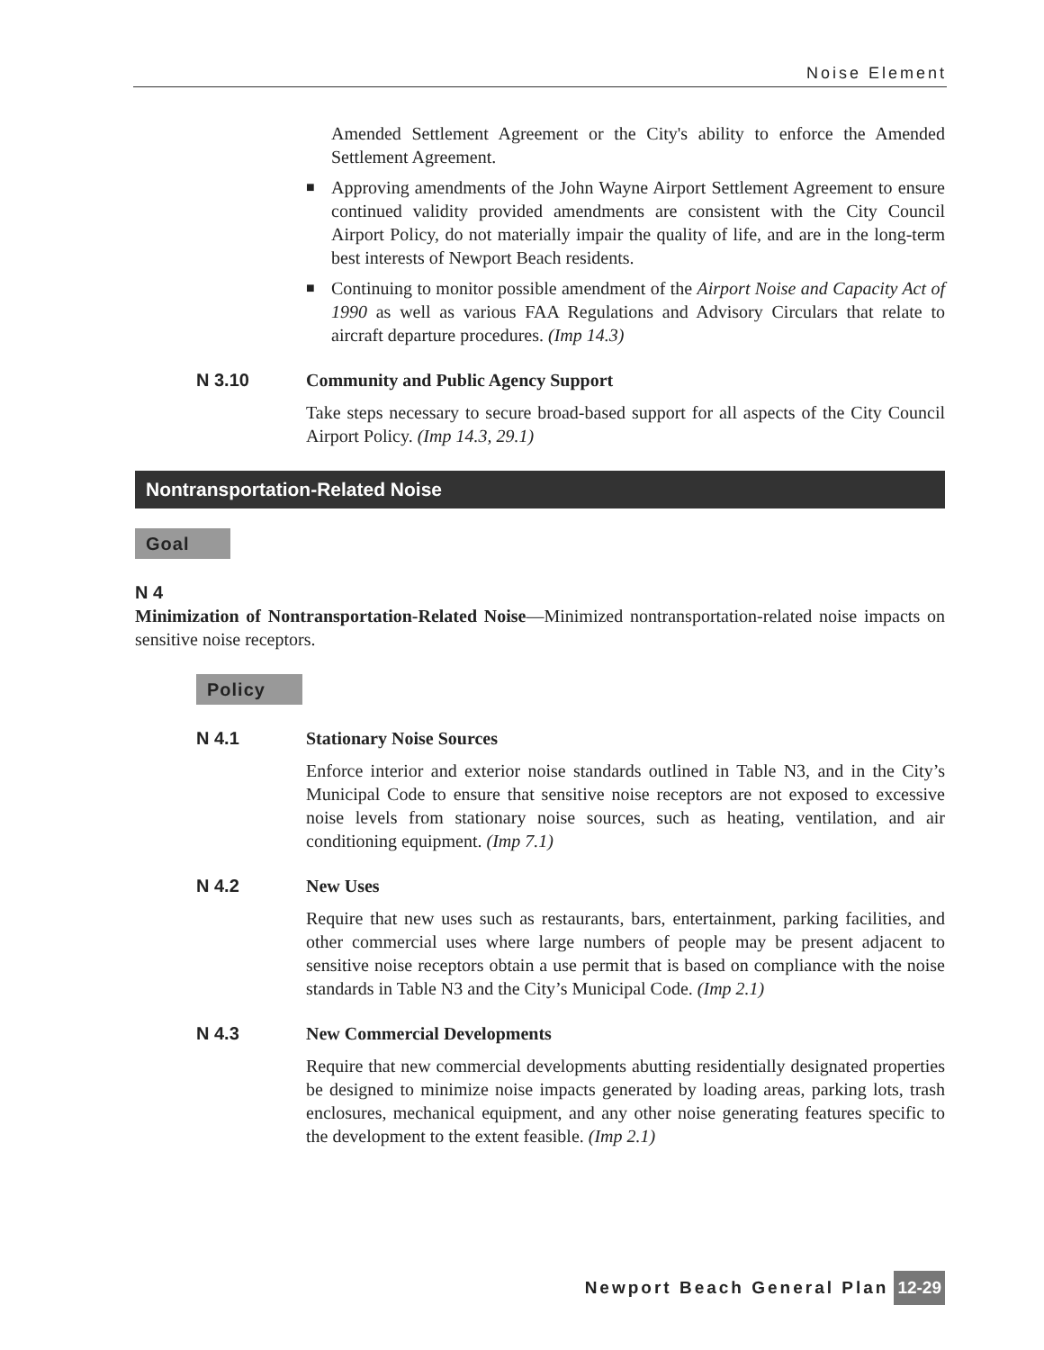Noise Element
Amended Settlement Agreement or the City's ability to enforce the Amended Settlement Agreement.
■
Approving amendments of the John Wayne Airport Settlement Agreement to ensure continued validity provided amendments are consistent with the City Council Airport Policy, do not materially impair the quality of life, and are in the long-term best interests of Newport Beach residents.
■
Continuing to monitor possible amendment of the Airport Noise and Capacity Act of 1990 as well as various FAA Regulations and Advisory Circulars that relate to aircraft departure procedures. (Imp 14.3)
N 3.10 Community and Public Agency Support
Take steps necessary to secure broad-based support for all aspects of the City Council Airport Policy. (Imp 14.3, 29.1)
Nontransportation-Related Noise
Goal
N 4
Minimization of Nontransportation-Related Noise—Minimized nontransportation-related noise impacts on sensitive noise receptors.
Policy
N 4.1 Stationary Noise Sources
Enforce interior and exterior noise standards outlined in Table N3, and in the City’s Municipal Code to ensure that sensitive noise receptors are not exposed to excessive noise levels from stationary noise sources, such as heating, ventilation, and air conditioning equipment. (Imp 7.1)
N 4.2 New Uses
Require that new uses such as restaurants, bars, entertainment, parking facilities, and other commercial uses where large numbers of people may be present adjacent to sensitive noise receptors obtain a use permit that is based on compliance with the noise standards in Table N3 and the City’s Municipal Code. (Imp 2.1)
N 4.3 New Commercial Developments
Require that new commercial developments abutting residentially designated properties be designed to minimize noise impacts generated by loading areas, parking lots, trash enclosures, mechanical equipment, and any other noise generating features specific to the development to the extent feasible. (Imp 2.1)
Newport Beach General Plan 12-29